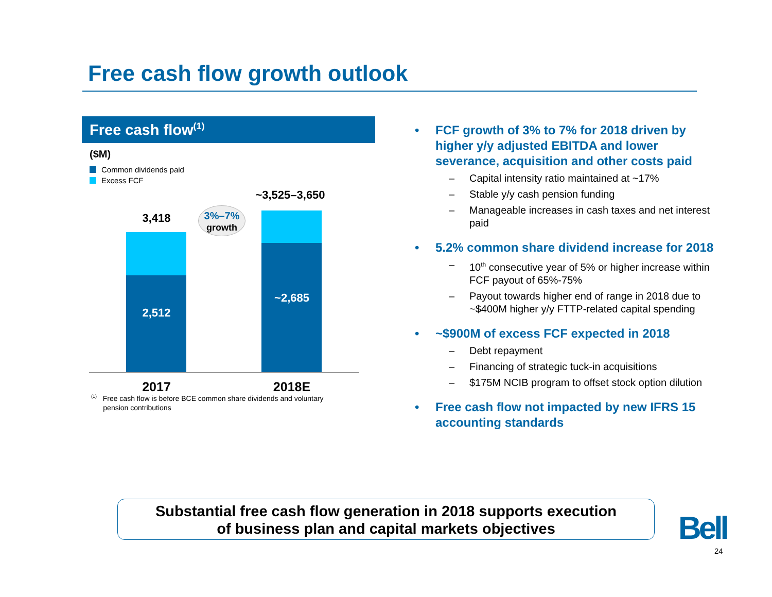Free cash flow growth outlook
Free cash flow<sup>(1)</sup>
($M)
Common dividends paid
Excess FCF
~3,525–3,650
3,418
3%–7%
growth
2,512
~2,685
2017 2018E
<sup>(1)</sup> Free cash flow is before BCE common share dividends and voluntary
pension contributions
• FCF growth of 3% to 7% for 2018 driven by higher y/y adjusted EBITDA and lower severance, acquisition and other costs paid
– Capital intensity ratio maintained at ~17%
– Stable y/y cash pension funding
– Manageable increases in cash taxes and net interest paid
• 5.2% common share dividend increase for 2018
– 10<sup>th</sup> consecutive year of 5% or higher increase within FCF payout of 65%-75%
– Payout towards higher end of range in 2018 due to ~$400M higher y/y FTTP-related capital spending
• ~$900M of excess FCF expected in 2018
– Debt repayment
– Financing of strategic tuck-in acquisitions
– $175M NCIB program to offset stock option dilution
• Free cash flow not impacted by new IFRS 15 accounting standards
Substantial free cash flow generation in 2018 supports execution
of business plan and capital markets objectives
Bell
24